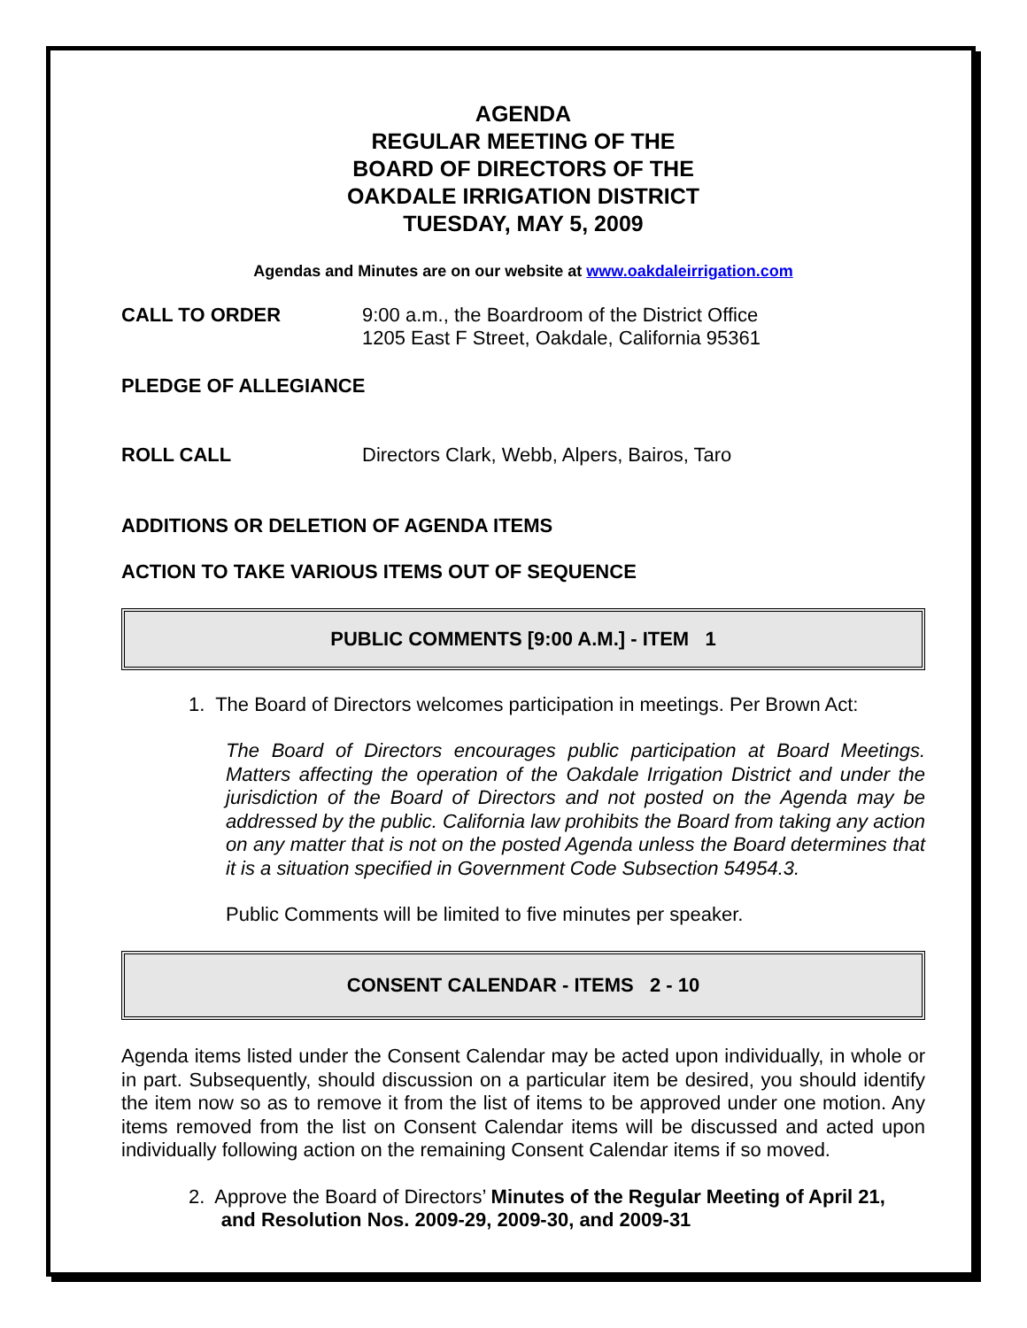AGENDA
REGULAR MEETING OF THE
BOARD OF DIRECTORS OF THE
OAKDALE IRRIGATION DISTRICT
TUESDAY, MAY 5, 2009
Agendas and Minutes are on our website at www.oakdaleirrigation.com
CALL TO ORDER 9:00 a.m., the Boardroom of the District Office
1205 East F Street, Oakdale, California 95361
PLEDGE OF ALLEGIANCE
ROLL CALL Directors Clark, Webb, Alpers, Bairos, Taro
ADDITIONS OR DELETION OF AGENDA ITEMS
ACTION TO TAKE VARIOUS ITEMS OUT OF SEQUENCE
PUBLIC COMMENTS [9:00 A.M.] - ITEM 1
1. The Board of Directors welcomes participation in meetings. Per Brown Act:
The Board of Directors encourages public participation at Board Meetings. Matters affecting the operation of the Oakdale Irrigation District and under the jurisdiction of the Board of Directors and not posted on the Agenda may be addressed by the public. California law prohibits the Board from taking any action on any matter that is not on the posted Agenda unless the Board determines that it is a situation specified in Government Code Subsection 54954.3.
Public Comments will be limited to five minutes per speaker.
CONSENT CALENDAR - ITEMS 2 - 10
Agenda items listed under the Consent Calendar may be acted upon individually, in whole or in part. Subsequently, should discussion on a particular item be desired, you should identify the item now so as to remove it from the list of items to be approved under one motion. Any items removed from the list on Consent Calendar items will be discussed and acted upon individually following action on the remaining Consent Calendar items if so moved.
2. Approve the Board of Directors’ Minutes of the Regular Meeting of April 21,
and Resolution Nos. 2009-29, 2009-30, and 2009-31